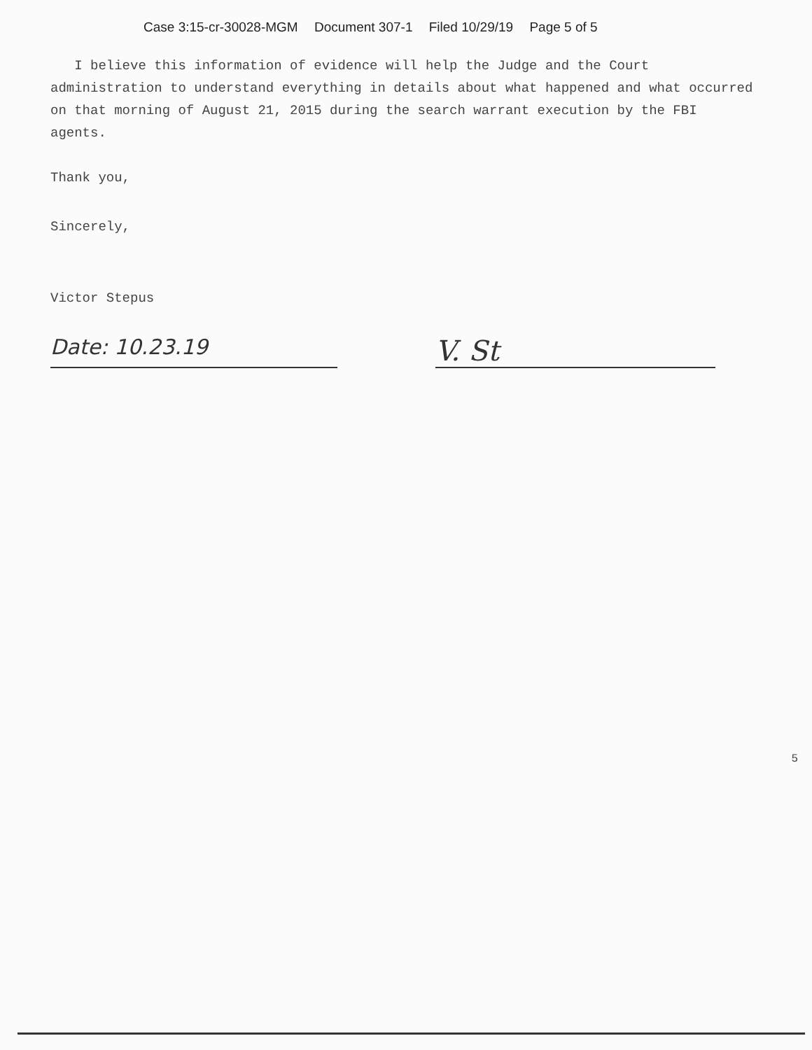Case 3:15-cr-30028-MGM Document 307-1 Filed 10/29/19 Page 5 of 5
I believe this information of evidence will help the Judge and the Court administration to understand everything in details about what happened and what occurred on that morning of August 21, 2015 during the search warrant execution by the FBI agents.
Thank you,
Sincerely,
Victor Stepus
Date: 10.23.19
V. St
5